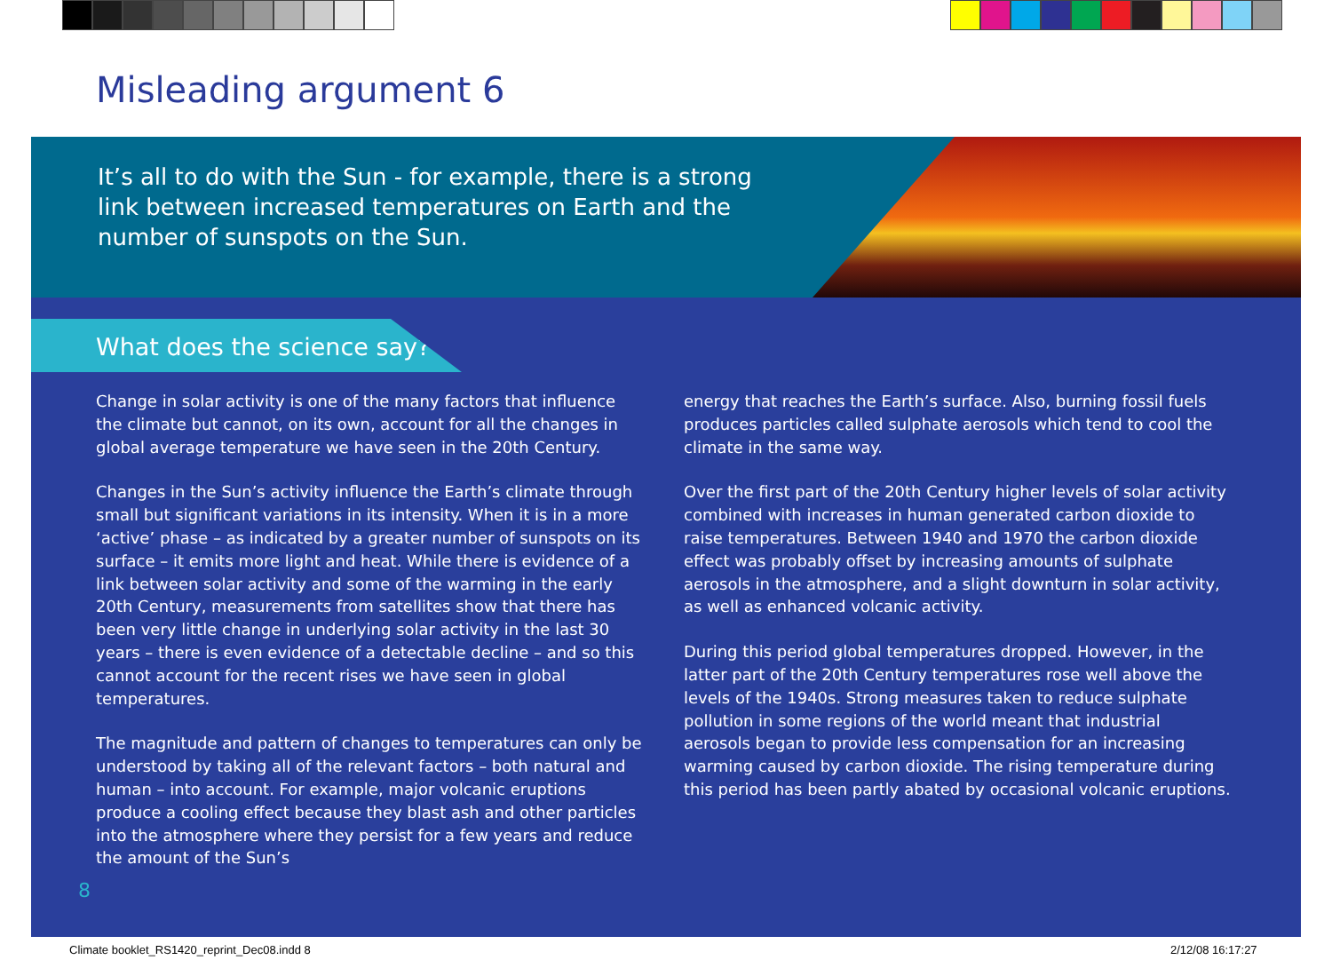Misleading argument 6
It’s all to do with the Sun - for example, there is a strong link between increased temperatures on Earth and the number of sunspots on the Sun.
What does the science say?
Change in solar activity is one of the many factors that influence the climate but cannot, on its own, account for all the changes in global average temperature we have seen in the 20th Century.
Changes in the Sun’s activity influence the Earth’s climate through small but significant variations in its intensity. When it is in a more ‘active’ phase – as indicated by a greater number of sunspots on its surface – it emits more light and heat. While there is evidence of a link between solar activity and some of the warming in the early 20th Century, measurements from satellites show that there has been very little change in underlying solar activity in the last 30 years – there is even evidence of a detectable decline – and so this cannot account for the recent rises we have seen in global temperatures.
The magnitude and pattern of changes to temperatures can only be understood by taking all of the relevant factors – both natural and human – into account. For example, major volcanic eruptions produce a cooling effect because they blast ash and other particles into the atmosphere where they persist for a few years and reduce the amount of the Sun’s
energy that reaches the Earth’s surface. Also, burning fossil fuels produces particles called sulphate aerosols which tend to cool the climate in the same way.
Over the first part of the 20th Century higher levels of solar activity combined with increases in human generated carbon dioxide to raise temperatures. Between 1940 and 1970 the carbon dioxide effect was probably offset by increasing amounts of sulphate aerosols in the atmosphere, and a slight downturn in solar activity, as well as enhanced volcanic activity.
During this period global temperatures dropped. However, in the latter part of the 20th Century temperatures rose well above the levels of the 1940s. Strong measures taken to reduce sulphate pollution in some regions of the world meant that industrial aerosols began to provide less compensation for an increasing warming caused by carbon dioxide. The rising temperature during this period has been partly abated by occasional volcanic eruptions.
8
Climate booklet_RS1420_reprint_Dec08.indd 8
2/12/08 16:17:27